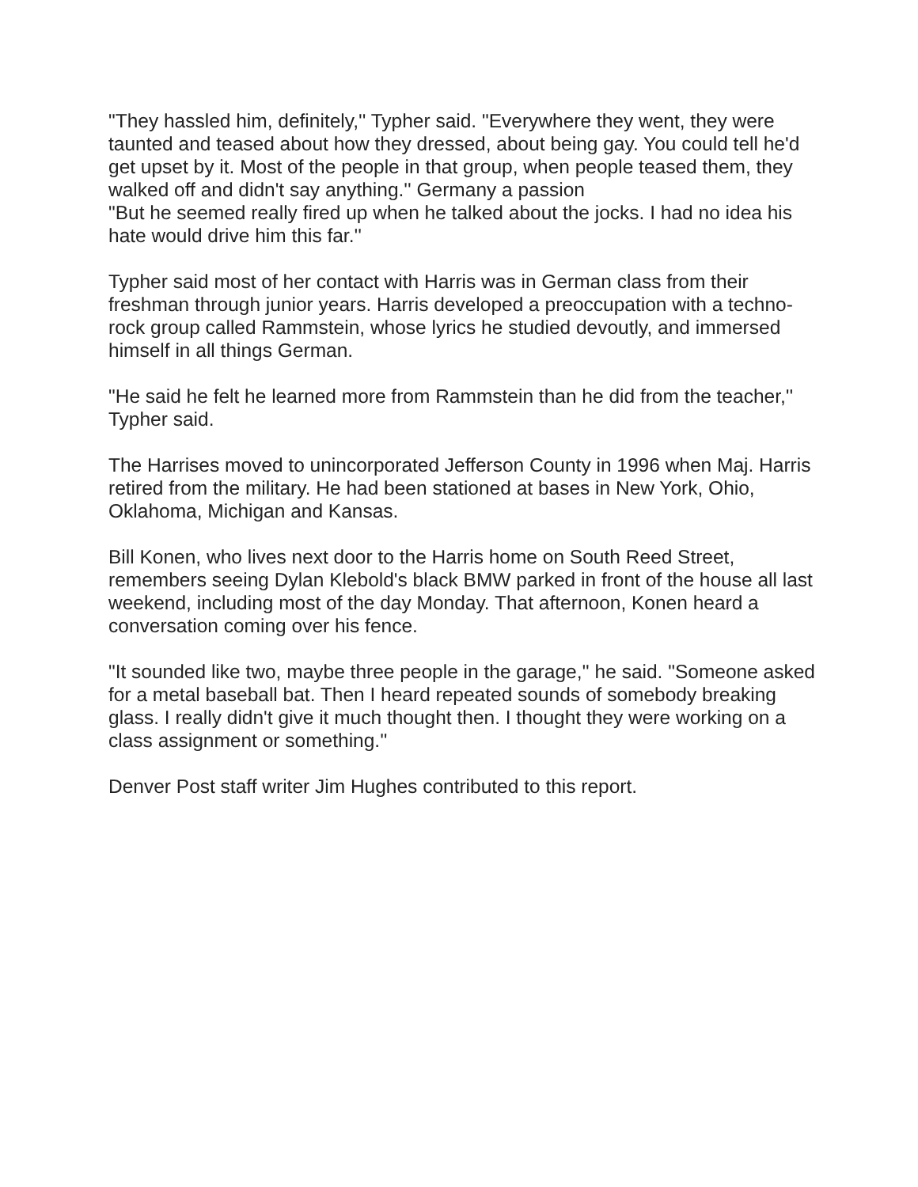"They hassled him, definitely,'' Typher said. "Everywhere they went, they were taunted and teased about how they dressed, about being gay. You could tell he'd get upset by it. Most of the people in that group, when people teased them, they walked off and didn't say anything.'' Germany a passion
"But he seemed really fired up when he talked about the jocks. I had no idea his hate would drive him this far.''
Typher said most of her contact with Harris was in German class from their freshman through junior years. Harris developed a preoccupation with a techno-rock group called Rammstein, whose lyrics he studied devoutly, and immersed himself in all things German.
"He said he felt he learned more from Rammstein than he did from the teacher,'' Typher said.
The Harrises moved to unincorporated Jefferson County in 1996 when Maj. Harris retired from the military. He had been stationed at bases in New York, Ohio, Oklahoma, Michigan and Kansas.
Bill Konen, who lives next door to the Harris home on South Reed Street, remembers seeing Dylan Klebold's black BMW parked in front of the house all last weekend, including most of the day Monday. That afternoon, Konen heard a conversation coming over his fence.
"It sounded like two, maybe three people in the garage,'' he said. "Someone asked for a metal baseball bat. Then I heard repeated sounds of somebody breaking glass. I really didn't give it much thought then. I thought they were working on a class assignment or something.''
Denver Post staff writer Jim Hughes contributed to this report.